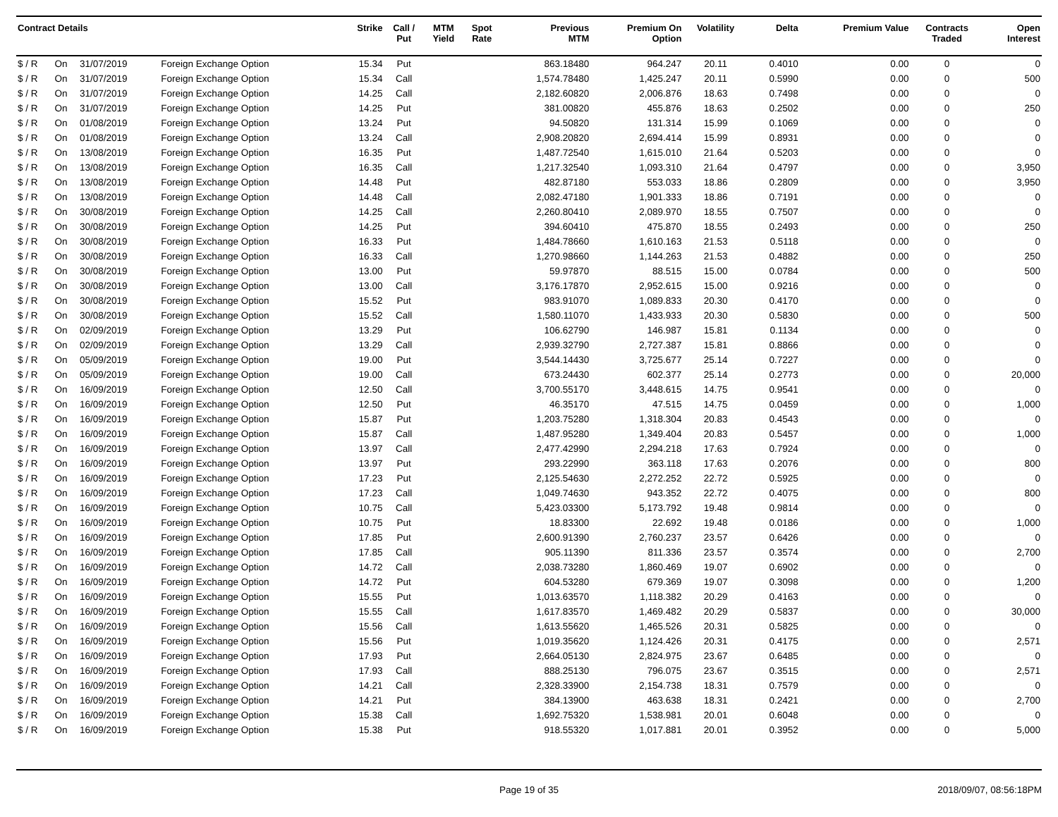| Contract Details | | | | Strike | Call / Put | MTM Yield | Spot Rate | Previous MTM | Premium On Option | Volatility | Delta | Premium Value | Contracts Traded | Open Interest |
| --- | --- | --- | --- | --- | --- | --- | --- | --- | --- | --- | --- | --- | --- | --- |
| $ / R | On | 31/07/2019 | Foreign Exchange Option | 15.34 | Put | | | 863.18480 | 964.247 | 20.11 | 0.4010 | 0.00 | 0 | 0 |
| $ / R | On | 31/07/2019 | Foreign Exchange Option | 15.34 | Call | | | 1,574.78480 | 1,425.247 | 20.11 | 0.5990 | 0.00 | 0 | 500 |
| $ / R | On | 31/07/2019 | Foreign Exchange Option | 14.25 | Call | | | 2,182.60820 | 2,006.876 | 18.63 | 0.7498 | 0.00 | 0 | 0 |
| $ / R | On | 31/07/2019 | Foreign Exchange Option | 14.25 | Put | | | 381.00820 | 455.876 | 18.63 | 0.2502 | 0.00 | 0 | 250 |
| $ / R | On | 01/08/2019 | Foreign Exchange Option | 13.24 | Put | | | 94.50820 | 131.314 | 15.99 | 0.1069 | 0.00 | 0 | 0 |
| $ / R | On | 01/08/2019 | Foreign Exchange Option | 13.24 | Call | | | 2,908.20820 | 2,694.414 | 15.99 | 0.8931 | 0.00 | 0 | 0 |
| $ / R | On | 13/08/2019 | Foreign Exchange Option | 16.35 | Put | | | 1,487.72540 | 1,615.010 | 21.64 | 0.5203 | 0.00 | 0 | 0 |
| $ / R | On | 13/08/2019 | Foreign Exchange Option | 16.35 | Call | | | 1,217.32540 | 1,093.310 | 21.64 | 0.4797 | 0.00 | 0 | 3,950 |
| $ / R | On | 13/08/2019 | Foreign Exchange Option | 14.48 | Put | | | 482.87180 | 553.033 | 18.86 | 0.2809 | 0.00 | 0 | 3,950 |
| $ / R | On | 13/08/2019 | Foreign Exchange Option | 14.48 | Call | | | 2,082.47180 | 1,901.333 | 18.86 | 0.7191 | 0.00 | 0 | 0 |
| $ / R | On | 30/08/2019 | Foreign Exchange Option | 14.25 | Call | | | 2,260.80410 | 2,089.970 | 18.55 | 0.7507 | 0.00 | 0 | 0 |
| $ / R | On | 30/08/2019 | Foreign Exchange Option | 14.25 | Put | | | 394.60410 | 475.870 | 18.55 | 0.2493 | 0.00 | 0 | 250 |
| $ / R | On | 30/08/2019 | Foreign Exchange Option | 16.33 | Put | | | 1,484.78660 | 1,610.163 | 21.53 | 0.5118 | 0.00 | 0 | 0 |
| $ / R | On | 30/08/2019 | Foreign Exchange Option | 16.33 | Call | | | 1,270.98660 | 1,144.263 | 21.53 | 0.4882 | 0.00 | 0 | 250 |
| $ / R | On | 30/08/2019 | Foreign Exchange Option | 13.00 | Put | | | 59.97870 | 88.515 | 15.00 | 0.0784 | 0.00 | 0 | 500 |
| $ / R | On | 30/08/2019 | Foreign Exchange Option | 13.00 | Call | | | 3,176.17870 | 2,952.615 | 15.00 | 0.9216 | 0.00 | 0 | 0 |
| $ / R | On | 30/08/2019 | Foreign Exchange Option | 15.52 | Put | | | 983.91070 | 1,089.833 | 20.30 | 0.4170 | 0.00 | 0 | 0 |
| $ / R | On | 30/08/2019 | Foreign Exchange Option | 15.52 | Call | | | 1,580.11070 | 1,433.933 | 20.30 | 0.5830 | 0.00 | 0 | 500 |
| $ / R | On | 02/09/2019 | Foreign Exchange Option | 13.29 | Put | | | 106.62790 | 146.987 | 15.81 | 0.1134 | 0.00 | 0 | 0 |
| $ / R | On | 02/09/2019 | Foreign Exchange Option | 13.29 | Call | | | 2,939.32790 | 2,727.387 | 15.81 | 0.8866 | 0.00 | 0 | 0 |
| $ / R | On | 05/09/2019 | Foreign Exchange Option | 19.00 | Put | | | 3,544.14430 | 3,725.677 | 25.14 | 0.7227 | 0.00 | 0 | 0 |
| $ / R | On | 05/09/2019 | Foreign Exchange Option | 19.00 | Call | | | 673.24430 | 602.377 | 25.14 | 0.2773 | 0.00 | 0 | 20,000 |
| $ / R | On | 16/09/2019 | Foreign Exchange Option | 12.50 | Call | | | 3,700.55170 | 3,448.615 | 14.75 | 0.9541 | 0.00 | 0 | 0 |
| $ / R | On | 16/09/2019 | Foreign Exchange Option | 12.50 | Put | | | 46.35170 | 47.515 | 14.75 | 0.0459 | 0.00 | 0 | 1,000 |
| $ / R | On | 16/09/2019 | Foreign Exchange Option | 15.87 | Put | | | 1,203.75280 | 1,318.304 | 20.83 | 0.4543 | 0.00 | 0 | 0 |
| $ / R | On | 16/09/2019 | Foreign Exchange Option | 15.87 | Call | | | 1,487.95280 | 1,349.404 | 20.83 | 0.5457 | 0.00 | 0 | 1,000 |
| $ / R | On | 16/09/2019 | Foreign Exchange Option | 13.97 | Call | | | 2,477.42990 | 2,294.218 | 17.63 | 0.7924 | 0.00 | 0 | 0 |
| $ / R | On | 16/09/2019 | Foreign Exchange Option | 13.97 | Put | | | 293.22990 | 363.118 | 17.63 | 0.2076 | 0.00 | 0 | 800 |
| $ / R | On | 16/09/2019 | Foreign Exchange Option | 17.23 | Put | | | 2,125.54630 | 2,272.252 | 22.72 | 0.5925 | 0.00 | 0 | 0 |
| $ / R | On | 16/09/2019 | Foreign Exchange Option | 17.23 | Call | | | 1,049.74630 | 943.352 | 22.72 | 0.4075 | 0.00 | 0 | 800 |
| $ / R | On | 16/09/2019 | Foreign Exchange Option | 10.75 | Call | | | 5,423.03300 | 5,173.792 | 19.48 | 0.9814 | 0.00 | 0 | 0 |
| $ / R | On | 16/09/2019 | Foreign Exchange Option | 10.75 | Put | | | 18.83300 | 22.692 | 19.48 | 0.0186 | 0.00 | 0 | 1,000 |
| $ / R | On | 16/09/2019 | Foreign Exchange Option | 17.85 | Put | | | 2,600.91390 | 2,760.237 | 23.57 | 0.6426 | 0.00 | 0 | 0 |
| $ / R | On | 16/09/2019 | Foreign Exchange Option | 17.85 | Call | | | 905.11390 | 811.336 | 23.57 | 0.3574 | 0.00 | 0 | 2,700 |
| $ / R | On | 16/09/2019 | Foreign Exchange Option | 14.72 | Call | | | 2,038.73280 | 1,860.469 | 19.07 | 0.6902 | 0.00 | 0 | 0 |
| $ / R | On | 16/09/2019 | Foreign Exchange Option | 14.72 | Put | | | 604.53280 | 679.369 | 19.07 | 0.3098 | 0.00 | 0 | 1,200 |
| $ / R | On | 16/09/2019 | Foreign Exchange Option | 15.55 | Put | | | 1,013.63570 | 1,118.382 | 20.29 | 0.4163 | 0.00 | 0 | 0 |
| $ / R | On | 16/09/2019 | Foreign Exchange Option | 15.55 | Call | | | 1,617.83570 | 1,469.482 | 20.29 | 0.5837 | 0.00 | 0 | 30,000 |
| $ / R | On | 16/09/2019 | Foreign Exchange Option | 15.56 | Call | | | 1,613.55620 | 1,465.526 | 20.31 | 0.5825 | 0.00 | 0 | 0 |
| $ / R | On | 16/09/2019 | Foreign Exchange Option | 15.56 | Put | | | 1,019.35620 | 1,124.426 | 20.31 | 0.4175 | 0.00 | 0 | 2,571 |
| $ / R | On | 16/09/2019 | Foreign Exchange Option | 17.93 | Put | | | 2,664.05130 | 2,824.975 | 23.67 | 0.6485 | 0.00 | 0 | 0 |
| $ / R | On | 16/09/2019 | Foreign Exchange Option | 17.93 | Call | | | 888.25130 | 796.075 | 23.67 | 0.3515 | 0.00 | 0 | 2,571 |
| $ / R | On | 16/09/2019 | Foreign Exchange Option | 14.21 | Call | | | 2,328.33900 | 2,154.738 | 18.31 | 0.7579 | 0.00 | 0 | 0 |
| $ / R | On | 16/09/2019 | Foreign Exchange Option | 14.21 | Put | | | 384.13900 | 463.638 | 18.31 | 0.2421 | 0.00 | 0 | 2,700 |
| $ / R | On | 16/09/2019 | Foreign Exchange Option | 15.38 | Call | | | 1,692.75320 | 1,538.981 | 20.01 | 0.6048 | 0.00 | 0 | 0 |
| $ / R | On | 16/09/2019 | Foreign Exchange Option | 15.38 | Put | | | 918.55320 | 1,017.881 | 20.01 | 0.3952 | 0.00 | 0 | 5,000 |
Page 19 of 35 2018/09/07, 08:56:18PM